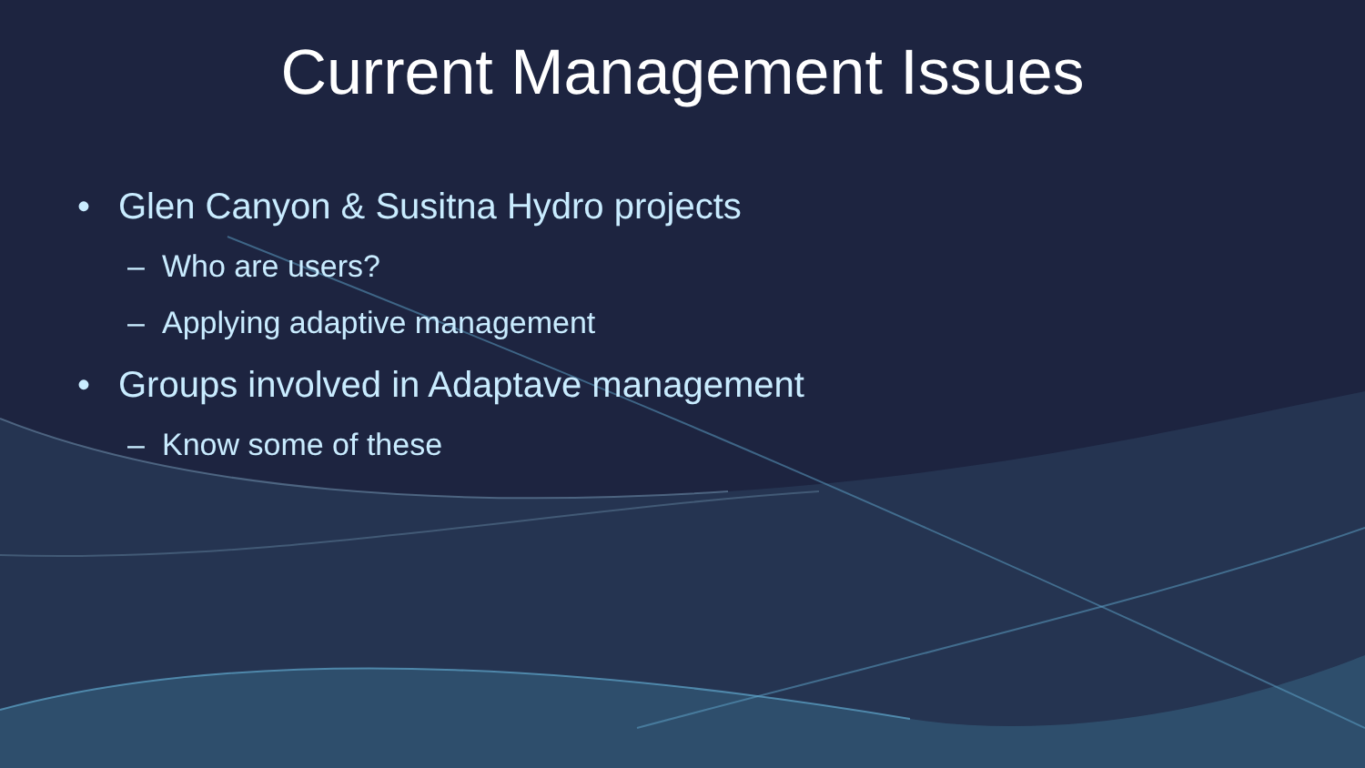Current Management Issues
• Glen Canyon & Susitna Hydro projects
– Who are users?
– Applying adaptive management
• Groups involved in Adaptave management
– Know some of these